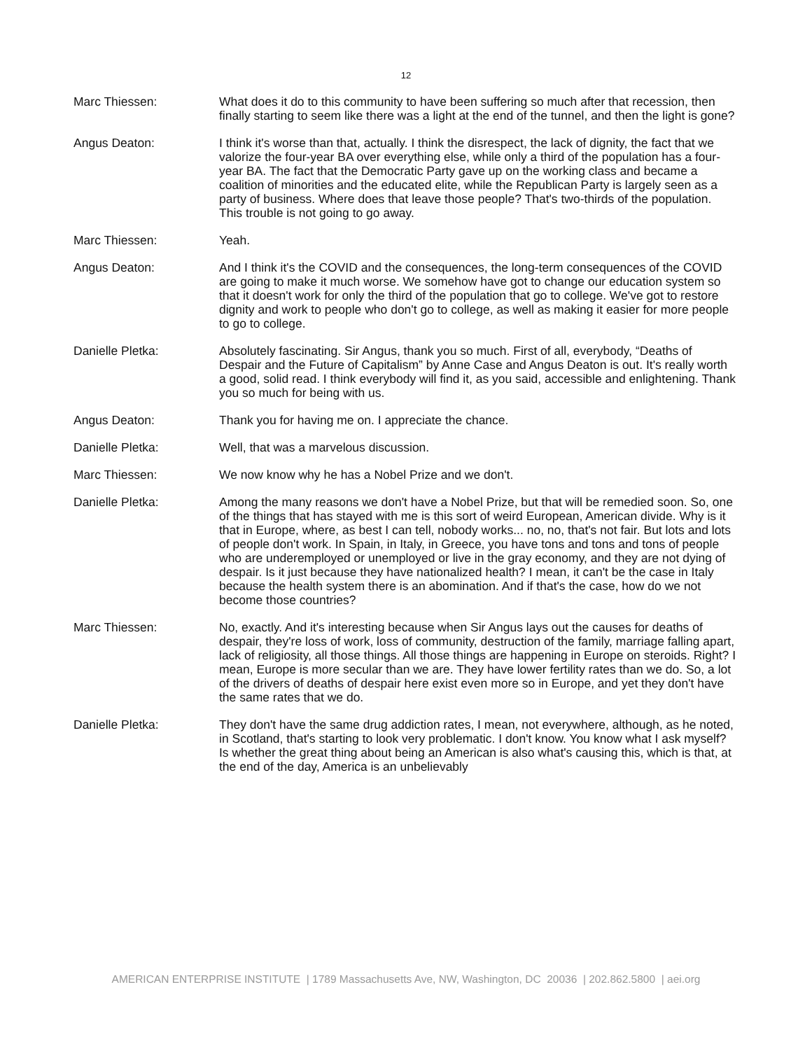12
Marc Thiessen: What does it do to this community to have been suffering so much after that recession, then finally starting to seem like there was a light at the end of the tunnel, and then the light is gone?
Angus Deaton: I think it's worse than that, actually. I think the disrespect, the lack of dignity, the fact that we valorize the four-year BA over everything else, while only a third of the population has a four-year BA. The fact that the Democratic Party gave up on the working class and became a coalition of minorities and the educated elite, while the Republican Party is largely seen as a party of business. Where does that leave those people? That's two-thirds of the population. This trouble is not going to go away.
Marc Thiessen: Yeah.
Angus Deaton: And I think it's the COVID and the consequences, the long-term consequences of the COVID are going to make it much worse. We somehow have got to change our education system so that it doesn't work for only the third of the population that go to college. We've got to restore dignity and work to people who don't go to college, as well as making it easier for more people to go to college.
Danielle Pletka: Absolutely fascinating. Sir Angus, thank you so much. First of all, everybody, “Deaths of Despair and the Future of Capitalism” by Anne Case and Angus Deaton is out. It's really worth a good, solid read. I think everybody will find it, as you said, accessible and enlightening. Thank you so much for being with us.
Angus Deaton: Thank you for having me on. I appreciate the chance.
Danielle Pletka: Well, that was a marvelous discussion.
Marc Thiessen: We now know why he has a Nobel Prize and we don't.
Danielle Pletka: Among the many reasons we don't have a Nobel Prize, but that will be remedied soon. So, one of the things that has stayed with me is this sort of weird European, American divide. Why is it that in Europe, where, as best I can tell, nobody works... no, no, that's not fair. But lots and lots of people don't work. In Spain, in Italy, in Greece, you have tons and tons and tons of people who are underemployed or unemployed or live in the gray economy, and they are not dying of despair. Is it just because they have nationalized health? I mean, it can't be the case in Italy because the health system there is an abomination. And if that's the case, how do we not become those countries?
Marc Thiessen: No, exactly. And it's interesting because when Sir Angus lays out the causes for deaths of despair, they're loss of work, loss of community, destruction of the family, marriage falling apart, lack of religiosity, all those things. All those things are happening in Europe on steroids. Right? I mean, Europe is more secular than we are. They have lower fertility rates than we do. So, a lot of the drivers of deaths of despair here exist even more so in Europe, and yet they don't have the same rates that we do.
Danielle Pletka: They don't have the same drug addiction rates, I mean, not everywhere, although, as he noted, in Scotland, that's starting to look very problematic. I don't know. You know what I ask myself? Is whether the great thing about being an American is also what's causing this, which is that, at the end of the day, America is an unbelievably
AMERICAN ENTERPRISE INSTITUTE | 1789 Massachusetts Ave, NW, Washington, DC 20036 | 202.862.5800 | aei.org